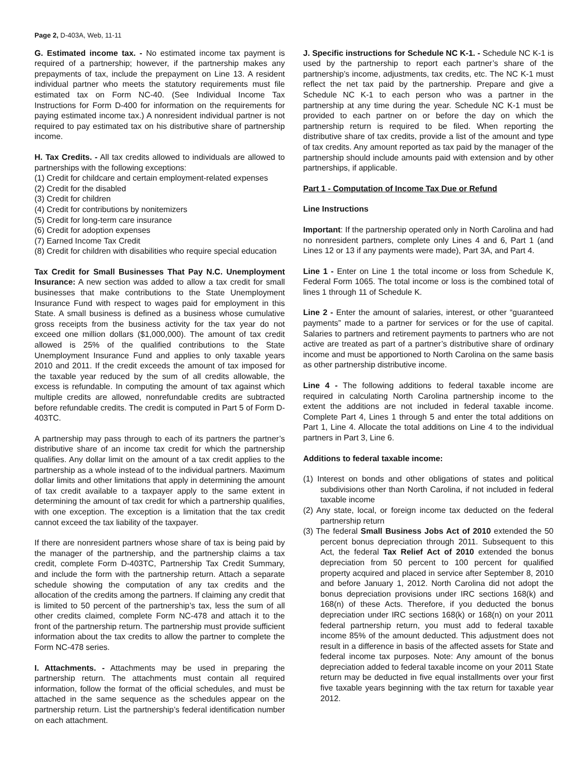Page 2, D-403A, Web, 11-11
G. Estimated income tax. - No estimated income tax payment is required of a partnership; however, if the partnership makes any prepayments of tax, include the prepayment on Line 13. A resident individual partner who meets the statutory requirements must file estimated tax on Form NC-40. (See Individual Income Tax Instructions for Form D-400 for information on the requirements for paying estimated income tax.) A nonresident individual partner is not required to pay estimated tax on his distributive share of partnership income.
H. Tax Credits. - All tax credits allowed to individuals are allowed to partnerships with the following exceptions:
(1) Credit for childcare and certain employment-related expenses
(2) Credit for the disabled
(3) Credit for children
(4) Credit for contributions by nonitemizers
(5) Credit for long-term care insurance
(6) Credit for adoption expenses
(7) Earned Income Tax Credit
(8) Credit for children with disabilities who require special education
Tax Credit for Small Businesses That Pay N.C. Unemployment Insurance: A new section was added to allow a tax credit for small businesses that make contributions to the State Unemployment Insurance Fund with respect to wages paid for employment in this State. A small business is defined as a business whose cumulative gross receipts from the business activity for the tax year do not exceed one million dollars ($1,000,000). The amount of tax credit allowed is 25% of the qualified contributions to the State Unemployment Insurance Fund and applies to only taxable years 2010 and 2011. If the credit exceeds the amount of tax imposed for the taxable year reduced by the sum of all credits allowable, the excess is refundable. In computing the amount of tax against which multiple credits are allowed, nonrefundable credits are subtracted before refundable credits. The credit is computed in Part 5 of Form D-403TC.
A partnership may pass through to each of its partners the partner’s distributive share of an income tax credit for which the partnership qualifies. Any dollar limit on the amount of a tax credit applies to the partnership as a whole instead of to the individual partners. Maximum dollar limits and other limitations that apply in determining the amount of tax credit available to a taxpayer apply to the same extent in determining the amount of tax credit for which a partnership qualifies, with one exception. The exception is a limitation that the tax credit cannot exceed the tax liability of the taxpayer.
If there are nonresident partners whose share of tax is being paid by the manager of the partnership, and the partnership claims a tax credit, complete Form D-403TC, Partnership Tax Credit Summary, and include the form with the partnership return. Attach a separate schedule showing the computation of any tax credits and the allocation of the credits among the partners. If claiming any credit that is limited to 50 percent of the partnership’s tax, less the sum of all other credits claimed, complete Form NC-478 and attach it to the front of the partnership return. The partnership must provide sufficient information about the tax credits to allow the partner to complete the Form NC-478 series.
I. Attachments. - Attachments may be used in preparing the partnership return. The attachments must contain all required information, follow the format of the official schedules, and must be attached in the same sequence as the schedules appear on the partnership return. List the partnership’s federal identification number on each attachment.
J. Specific instructions for Schedule NC K-1. - Schedule NC K-1 is used by the partnership to report each partner’s share of the partnership’s income, adjustments, tax credits, etc. The NC K-1 must reflect the net tax paid by the partnership. Prepare and give a Schedule NC K-1 to each person who was a partner in the partnership at any time during the year. Schedule NC K-1 must be provided to each partner on or before the day on which the partnership return is required to be filed. When reporting the distributive share of tax credits, provide a list of the amount and type of tax credits. Any amount reported as tax paid by the manager of the partnership should include amounts paid with extension and by other partnerships, if applicable.
Part 1 - Computation of Income Tax Due or Refund
Line Instructions
Important: If the partnership operated only in North Carolina and had no nonresident partners, complete only Lines 4 and 6, Part 1 (and Lines 12 or 13 if any payments were made), Part 3A, and Part 4.
Line 1 - Enter on Line 1 the total income or loss from Schedule K, Federal Form 1065. The total income or loss is the combined total of lines 1 through 11 of Schedule K.
Line 2 - Enter the amount of salaries, interest, or other “guaranteed payments” made to a partner for services or for the use of capital. Salaries to partners and retirement payments to partners who are not active are treated as part of a partner’s distributive share of ordinary income and must be apportioned to North Carolina on the same basis as other partnership distributive income.
Line 4 - The following additions to federal taxable income are required in calculating North Carolina partnership income to the extent the additions are not included in federal taxable income. Complete Part 4, Lines 1 through 5 and enter the total additions on Part 1, Line 4. Allocate the total additions on Line 4 to the individual partners in Part 3, Line 6.
Additions to federal taxable income:
(1) Interest on bonds and other obligations of states and political subdivisions other than North Carolina, if not included in federal taxable income
(2) Any state, local, or foreign income tax deducted on the federal partnership return
(3) The federal Small Business Jobs Act of 2010 extended the 50 percent bonus depreciation through 2011. Subsequent to this Act, the federal Tax Relief Act of 2010 extended the bonus depreciation from 50 percent to 100 percent for qualified property acquired and placed in service after September 8, 2010 and before January 1, 2012. North Carolina did not adopt the bonus depreciation provisions under IRC sections 168(k) and 168(n) of these Acts. Therefore, if you deducted the bonus depreciation under IRC sections 168(k) or 168(n) on your 2011 federal partnership return, you must add to federal taxable income 85% of the amount deducted. This adjustment does not result in a difference in basis of the affected assets for State and federal income tax purposes. Note: Any amount of the bonus depreciation added to federal taxable income on your 2011 State return may be deducted in five equal installments over your first five taxable years beginning with the tax return for taxable year 2012.